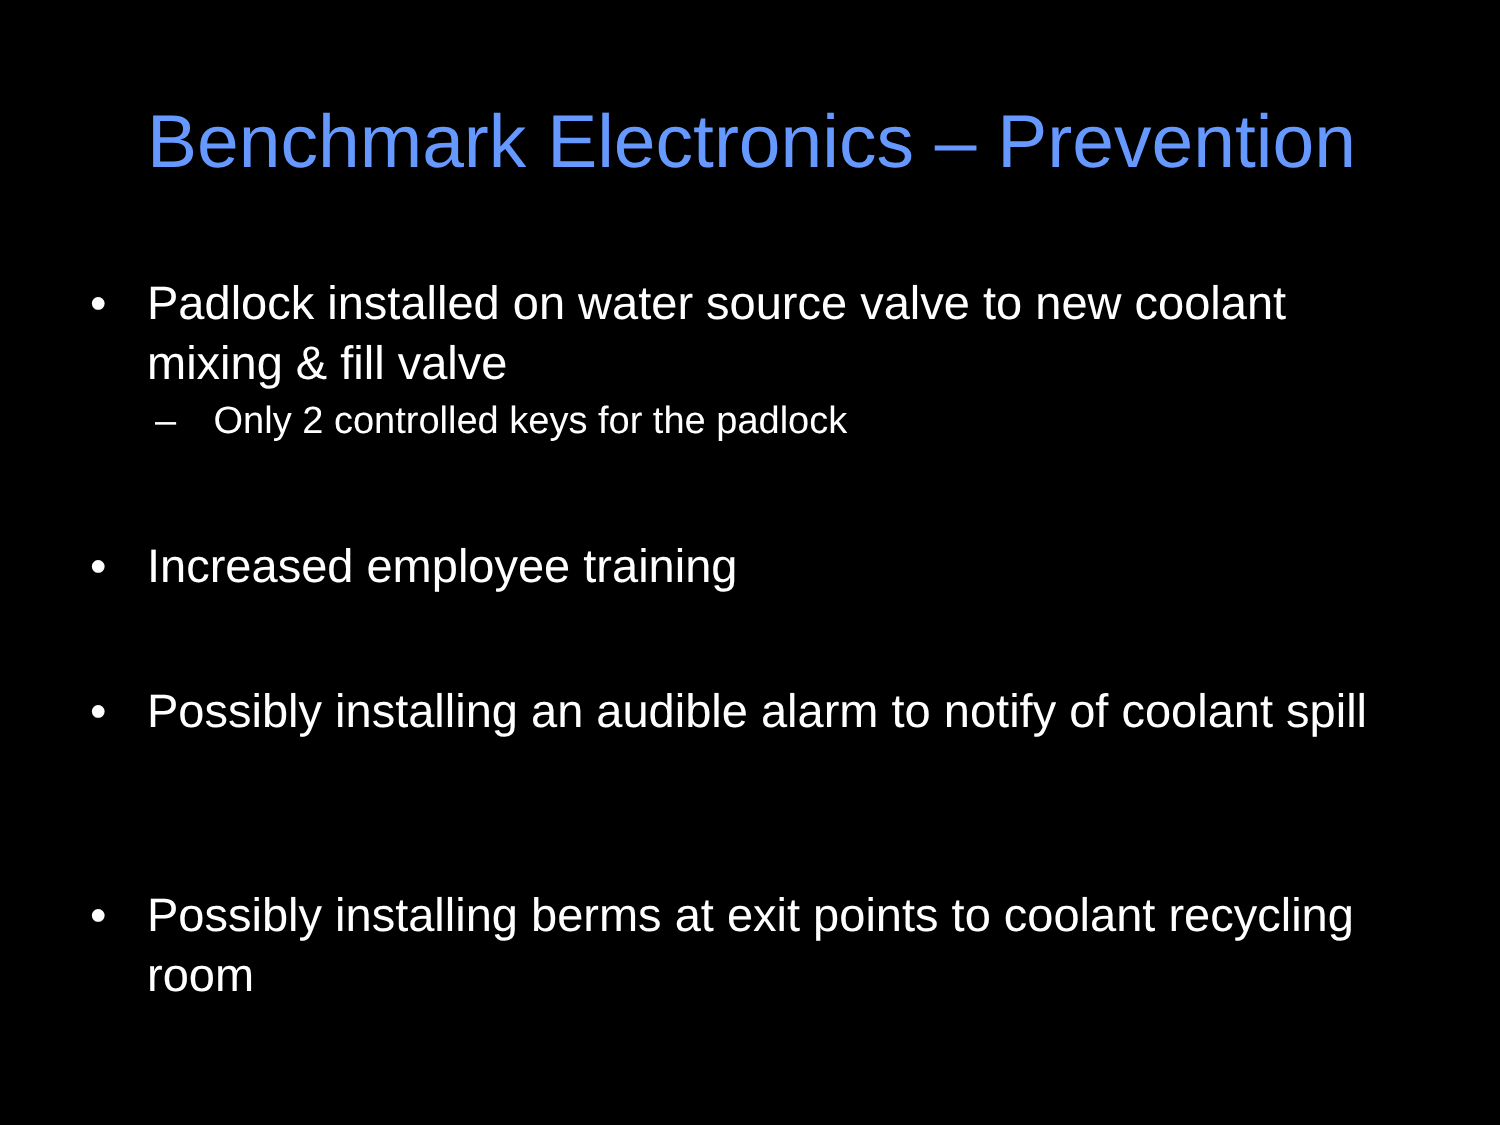Benchmark Electronics – Prevention
•
Padlock installed on water source valve to new coolant mixing & fill valve
– Only 2 controlled keys for the padlock
•
Increased employee training
•
Possibly installing an audible alarm to notify of coolant spill
•
Possibly installing berms at exit points to coolant recycling room